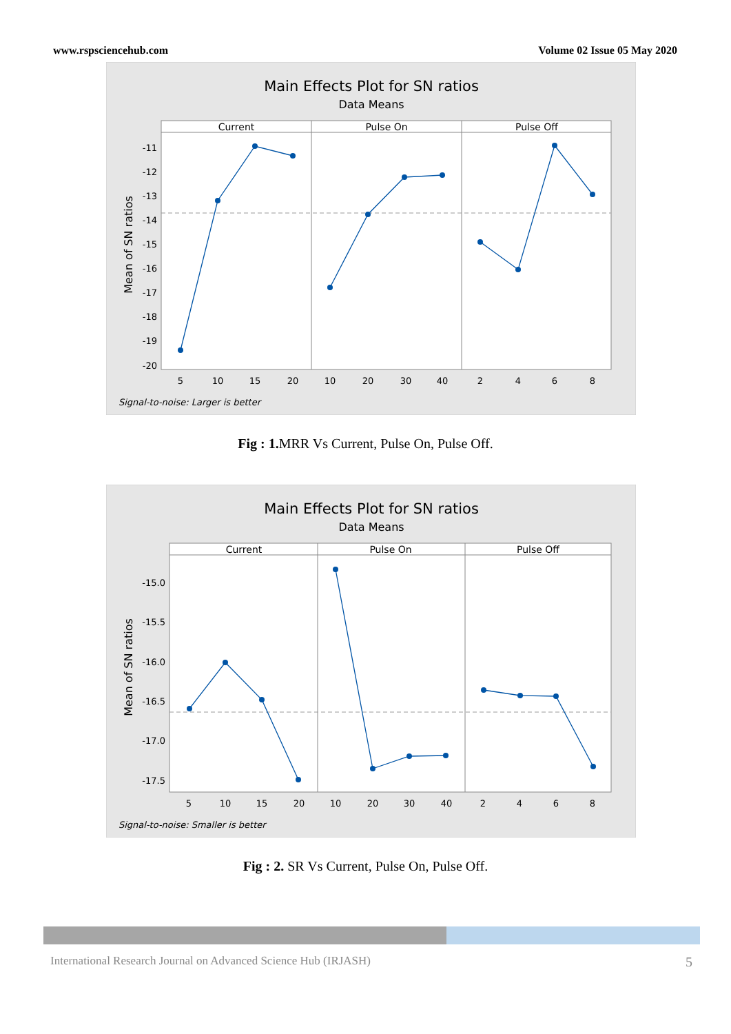www.rspsciencehub.com Volume 02 Issue 05 May 2020
Main Effects Plot for SN ratios
Data Means
Current
Pulse On
Pulse Off
-11
-12
-13
-14
-15
-16
-17
-18
-19
-20
Mean of SN ratios
5
10
15
20
10
20
30
40
2
4
6
8
Signal-to-noise: Larger is better
Fig : 1. MRR Vs Current, Pulse On, Pulse Off.
Main Effects Plot for SN ratios
Data Means
Current
Pulse On
Pulse Off
-15.0
-15.5
-16.0
-16.5
-17.0
-17.5
Mean of SN ratios
5
10
15
20
10
20
30
40
2
4
6
8
Signal-to-noise: Smaller is better
Fig : 2. SR Vs Current, Pulse On, Pulse Off.
International Research Journal on Advanced Science Hub (IRJASH) 5